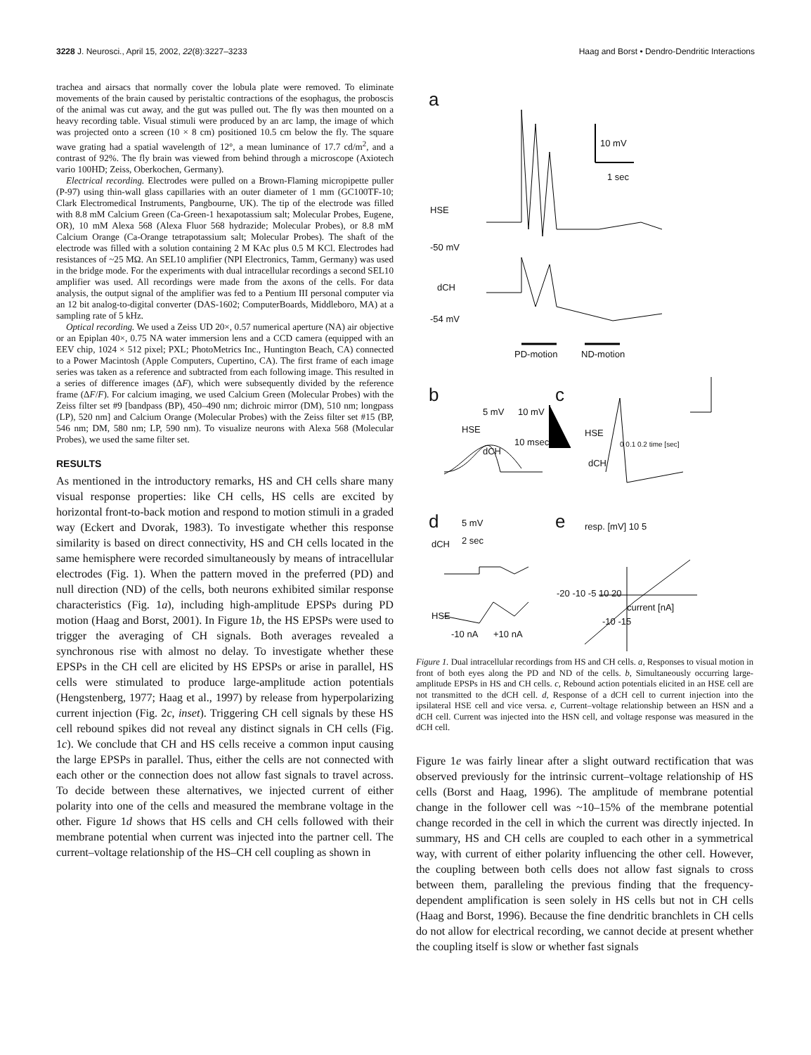3228 J. Neurosci., April 15, 2002, 22(8):3227–3233 Haag and Borst • Dendro-Dendritic Interactions
trachea and airsacs that normally cover the lobula plate were removed. To eliminate movements of the brain caused by peristaltic contractions of the esophagus, the proboscis of the animal was cut away, and the gut was pulled out. The fly was then mounted on a heavy recording table. Visual stimuli were produced by an arc lamp, the image of which was projected onto a screen (10 × 8 cm) positioned 10.5 cm below the fly. The square wave grating had a spatial wavelength of 12°, a mean luminance of 17.7 cd/m<sup>2</sup>, and a contrast of 92%. The fly brain was viewed from behind through a microscope (Axiotech vario 100HD; Zeiss, Oberkochen, Germany).
Electrical recording. Electrodes were pulled on a Brown-Flaming micropipette puller (P-97) using thin-wall glass capillaries with an outer diameter of 1 mm (GC100TF-10; Clark Electromedical Instruments, Pangbourne, UK). The tip of the electrode was filled with 8.8 mM Calcium Green (Ca-Green-1 hexapotassium salt; Molecular Probes, Eugene, OR), 10 mM Alexa 568 (Alexa Fluor 568 hydrazide; Molecular Probes), or 8.8 mM Calcium Orange (Ca-Orange tetrapotassium salt; Molecular Probes). The shaft of the electrode was filled with a solution containing 2 M KAc plus 0.5 M KCl. Electrodes had resistances of ~25 MΩ. An SEL10 amplifier (NPI Electronics, Tamm, Germany) was used in the bridge mode. For the experiments with dual intracellular recordings a second SEL10 amplifier was used. All recordings were made from the axons of the cells. For data analysis, the output signal of the amplifier was fed to a Pentium III personal computer via an 12 bit analog-to-digital converter (DAS-1602; ComputerBoards, Middleboro, MA) at a sampling rate of 5 kHz.
Optical recording. We used a Zeiss UD 20×, 0.57 numerical aperture (NA) air objective or an Epiplan 40×, 0.75 NA water immersion lens and a CCD camera (equipped with an EEV chip, 1024 × 512 pixel; PXL; PhotoMetrics Inc., Huntington Beach, CA) connected to a Power Macintosh (Apple Computers, Cupertino, CA). The first frame of each image series was taken as a reference and subtracted from each following image. This resulted in a series of difference images (ΔF), which were subsequently divided by the reference frame (ΔF/F). For calcium imaging, we used Calcium Green (Molecular Probes) with the Zeiss filter set #9 [bandpass (BP), 450–490 nm; dichroic mirror (DM), 510 nm; longpass (LP), 520 nm] and Calcium Orange (Molecular Probes) with the Zeiss filter set #15 (BP, 546 nm; DM, 580 nm; LP, 590 nm). To visualize neurons with Alexa 568 (Molecular Probes), we used the same filter set.
RESULTS
As mentioned in the introductory remarks, HS and CH cells share many visual response properties: like CH cells, HS cells are excited by horizontal front-to-back motion and respond to motion stimuli in a graded way (Eckert and Dvorak, 1983). To investigate whether this response similarity is based on direct connectivity, HS and CH cells located in the same hemisphere were recorded simultaneously by means of intracellular electrodes (Fig. 1). When the pattern moved in the preferred (PD) and null direction (ND) of the cells, both neurons exhibited similar response characteristics (Fig. 1a), including high-amplitude EPSPs during PD motion (Haag and Borst, 2001). In Figure 1b, the HS EPSPs were used to trigger the averaging of CH signals. Both averages revealed a synchronous rise with almost no delay. To investigate whether these EPSPs in the CH cell are elicited by HS EPSPs or arise in parallel, HS cells were stimulated to produce large-amplitude action potentials (Hengstenberg, 1977; Haag et al., 1997) by release from hyperpolarizing current injection (Fig. 2c, inset). Triggering CH cell signals by these HS cell rebound spikes did not reveal any distinct signals in CH cells (Fig. 1c). We conclude that CH and HS cells receive a common input causing the large EPSPs in parallel. Thus, either the cells are not connected with each other or the connection does not allow fast signals to travel across. To decide between these alternatives, we injected current of either polarity into one of the cells and measured the membrane voltage in the other. Figure 1d shows that HS cells and CH cells followed with their membrane potential when current was injected into the partner cell. The current–voltage relationship of the HS–CH cell coupling as shown in
a
10 mV
1 sec
HSE
-50 mV
dCH
-54 mV
PD-motion ND-motion
b
5 mV 10 mV
HSE
10 msec
dCH
c
HSE
0 0.1 0.2 time [sec]
dCH
d 5 mV
dCH 2 sec
HSE
-10 nA +10 nA
e resp. [mV] 10 5
-20 -10 -5 10 20
current [nA]
-10 -15
Figure 1. Dual intracellular recordings from HS and CH cells. a, Responses to visual motion in front of both eyes along the PD and ND of the cells. b, Simultaneously occurring large-amplitude EPSPs in HS and CH cells. c, Rebound action potentials elicited in an HSE cell are not transmitted to the dCH cell. d, Response of a dCH cell to current injection into the ipsilateral HSE cell and vice versa. e, Current–voltage relationship between an HSN and a dCH cell. Current was injected into the HSN cell, and voltage response was measured in the dCH cell.
Figure 1e was fairly linear after a slight outward rectification that was observed previously for the intrinsic current–voltage relationship of HS cells (Borst and Haag, 1996). The amplitude of membrane potential change in the follower cell was ~10–15% of the membrane potential change recorded in the cell in which the current was directly injected. In summary, HS and CH cells are coupled to each other in a symmetrical way, with current of either polarity influencing the other cell. However, the coupling between both cells does not allow fast signals to cross between them, paralleling the previous finding that the frequency-dependent amplification is seen solely in HS cells but not in CH cells (Haag and Borst, 1996). Because the fine dendritic branchlets in CH cells do not allow for electrical recording, we cannot decide at present whether the coupling itself is slow or whether fast signals